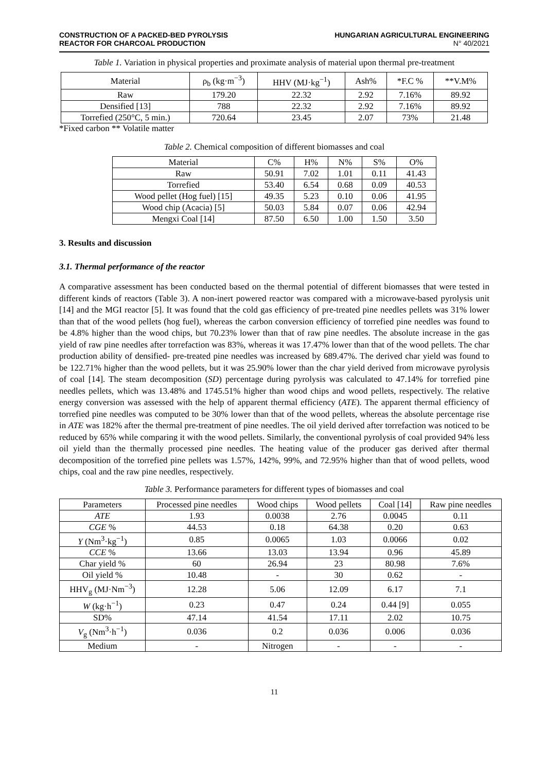CONSTRUCTION OF A PACKED-BED PYROLYSIS
REACTOR FOR CHARCOAL PRODUCTION
HUNGARIAN AGRICULTURAL ENGINEERING
N° 40/2021
Table 1. Variation in physical properties and proximate analysis of material upon thermal pre-treatment
| Material | ρ<sub>b</sub> (kg·m<sup>−3</sup>) | HHV (MJ·kg<sup>−1</sup>) | Ash% | *F.C % | **V.M% |
| --- | --- | --- | --- | --- | --- |
| Raw | 179.20 | 22.32 | 2.92 | 7.16% | 89.92 |
| Densified [13] | 788 | 22.32 | 2.92 | 7.16% | 89.92 |
| Torrefied (250°C, 5 min.) | 720.64 | 23.45 | 2.07 | 73% | 21.48 |
*Fixed carbon ** Volatile matter
Table 2. Chemical composition of different biomasses and coal
| Material | C% | H% | N% | S% | O% |
| --- | --- | --- | --- | --- | --- |
| Raw | 50.91 | 7.02 | 1.01 | 0.11 | 41.43 |
| Torrefied | 53.40 | 6.54 | 0.68 | 0.09 | 40.53 |
| Wood pellet (Hog fuel) [15] | 49.35 | 5.23 | 0.10 | 0.06 | 41.95 |
| Wood chip (Acacia) [5] | 50.03 | 5.84 | 0.07 | 0.06 | 42.94 |
| Mengxi Coal [14] | 87.50 | 6.50 | 1.00 | 1.50 | 3.50 |
3. Results and discussion
3.1. Thermal performance of the reactor
A comparative assessment has been conducted based on the thermal potential of different biomasses that were tested in different kinds of reactors (Table 3). A non-inert powered reactor was compared with a microwave-based pyrolysis unit [14] and the MGI reactor [5]. It was found that the cold gas efficiency of pre-treated pine needles pellets was 31% lower than that of the wood pellets (hog fuel), whereas the carbon conversion efficiency of torrefied pine needles was found to be 4.8% higher than the wood chips, but 70.23% lower than that of raw pine needles. The absolute increase in the gas yield of raw pine needles after torrefaction was 83%, whereas it was 17.47% lower than that of the wood pellets. The char production ability of densified- pre-treated pine needles was increased by 689.47%. The derived char yield was found to be 122.71% higher than the wood pellets, but it was 25.90% lower than the char yield derived from microwave pyrolysis of coal [14]. The steam decomposition (SD) percentage during pyrolysis was calculated to 47.14% for torrefied pine needles pellets, which was 13.48% and 1745.51% higher than wood chips and wood pellets, respectively. The relative energy conversion was assessed with the help of apparent thermal efficiency (ATE). The apparent thermal efficiency of torrefied pine needles was computed to be 30% lower than that of the wood pellets, whereas the absolute percentage rise in ATE was 182% after the thermal pre-treatment of pine needles. The oil yield derived after torrefaction was noticed to be reduced by 65% while comparing it with the wood pellets. Similarly, the conventional pyrolysis of coal provided 94% less oil yield than the thermally processed pine needles. The heating value of the producer gas derived after thermal decomposition of the torrefied pine pellets was 1.57%, 142%, 99%, and 72.95% higher than that of wood pellets, wood chips, coal and the raw pine needles, respectively.
Table 3. Performance parameters for different types of biomasses and coal
| Parameters | Processed pine needles | Wood chips | Wood pellets | Coal [14] | Raw pine needles |
| --- | --- | --- | --- | --- | --- |
| ATE | 1.93 | 0.0038 | 2.76 | 0.0045 | 0.11 |
| CGE % | 44.53 | 0.18 | 64.38 | 0.20 | 0.63 |
| Y (Nm<sup>3</sup>·kg<sup>−1</sup>) | 0.85 | 0.0065 | 1.03 | 0.0066 | 0.02 |
| CCE % | 13.66 | 13.03 | 13.94 | 0.96 | 45.89 |
| Char yield % | 60 | 26.94 | 23 | 80.98 | 7.6% |
| Oil yield % | 10.48 | - | 30 | 0.62 | - |
| HHV<sub>g</sub> (MJ·Nm<sup>−3</sup>) | 12.28 | 5.06 | 12.09 | 6.17 | 7.1 |
| W (kg·h<sup>−1</sup>) | 0.23 | 0.47 | 0.24 | 0.44 [9] | 0.055 |
| SD% | 47.14 | 41.54 | 17.11 | 2.02 | 10.75 |
| V<sub>g</sub> (Nm<sup>3</sup>·h<sup>−1</sup>) | 0.036 | 0.2 | 0.036 | 0.006 | 0.036 |
| Medium | - | Nitrogen | - | - | - |
11